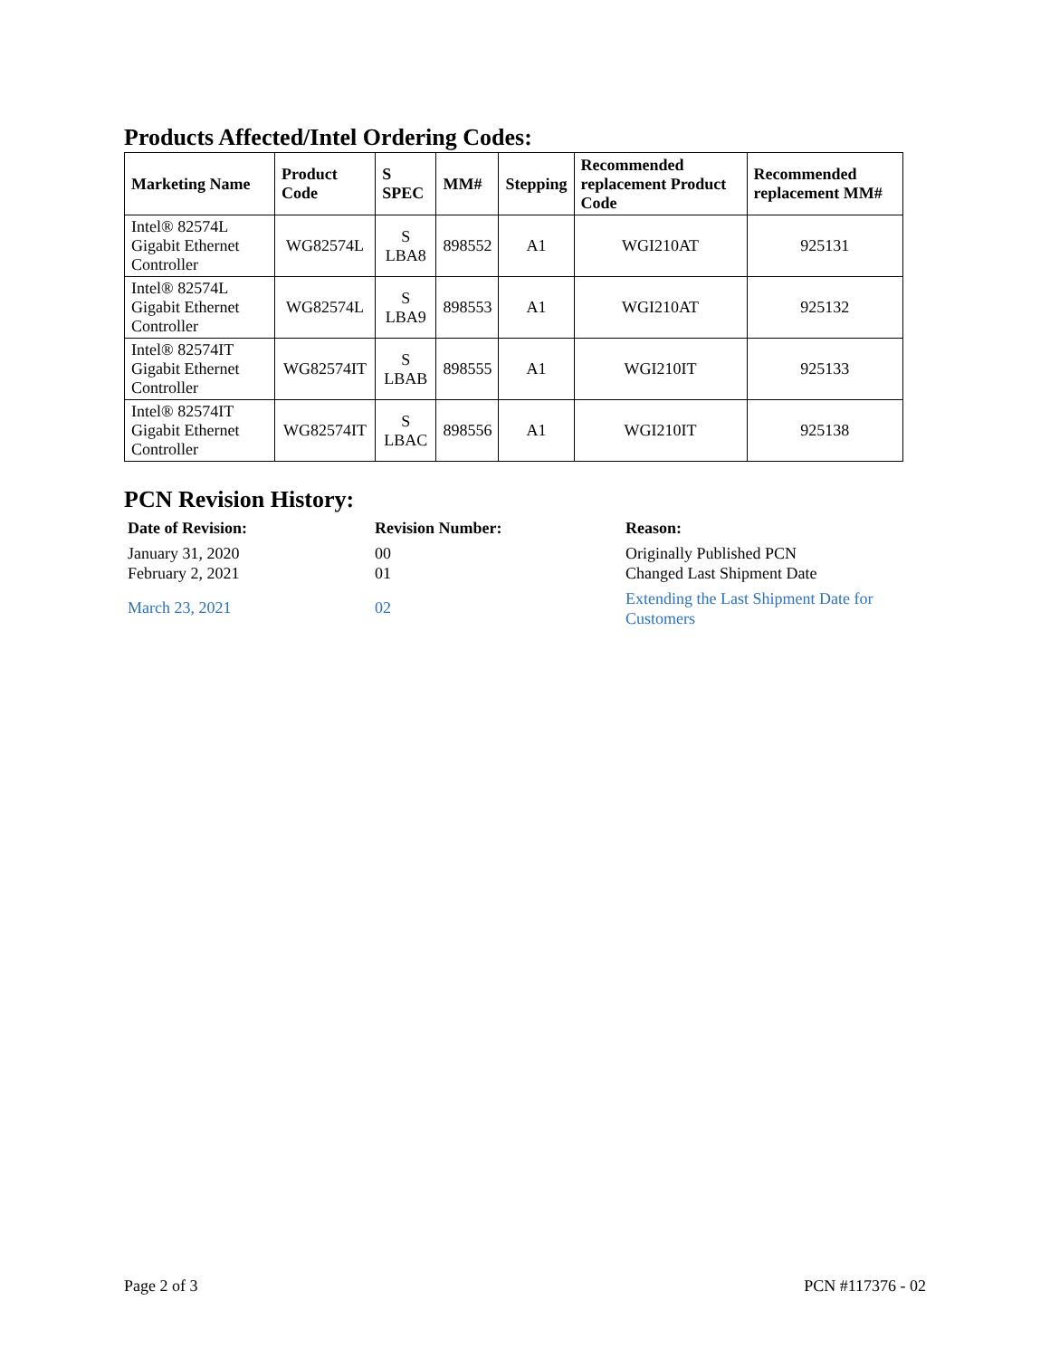Products Affected/Intel Ordering Codes:
| Marketing Name | Product Code | S SPEC | MM# | Stepping | Recommended replacement Product Code | Recommended replacement MM# |
| --- | --- | --- | --- | --- | --- | --- |
| Intel® 82574L Gigabit Ethernet Controller | WG82574L | S LBA8 | 898552 | A1 | WGI210AT | 925131 |
| Intel® 82574L Gigabit Ethernet Controller | WG82574L | S LBA9 | 898553 | A1 | WGI210AT | 925132 |
| Intel® 82574IT Gigabit Ethernet Controller | WG82574IT | S LBAB | 898555 | A1 | WGI210IT | 925133 |
| Intel® 82574IT Gigabit Ethernet Controller | WG82574IT | S LBAC | 898556 | A1 | WGI210IT | 925138 |
PCN Revision History:
Date of Revision:
January 31, 2020
February 2, 2021
March 23, 2021
Revision Number:
00
01
02
Reason:
Originally Published PCN
Changed Last Shipment Date
Extending the Last Shipment Date for Customers
Page 2 of 3 PCN #117376 - 02